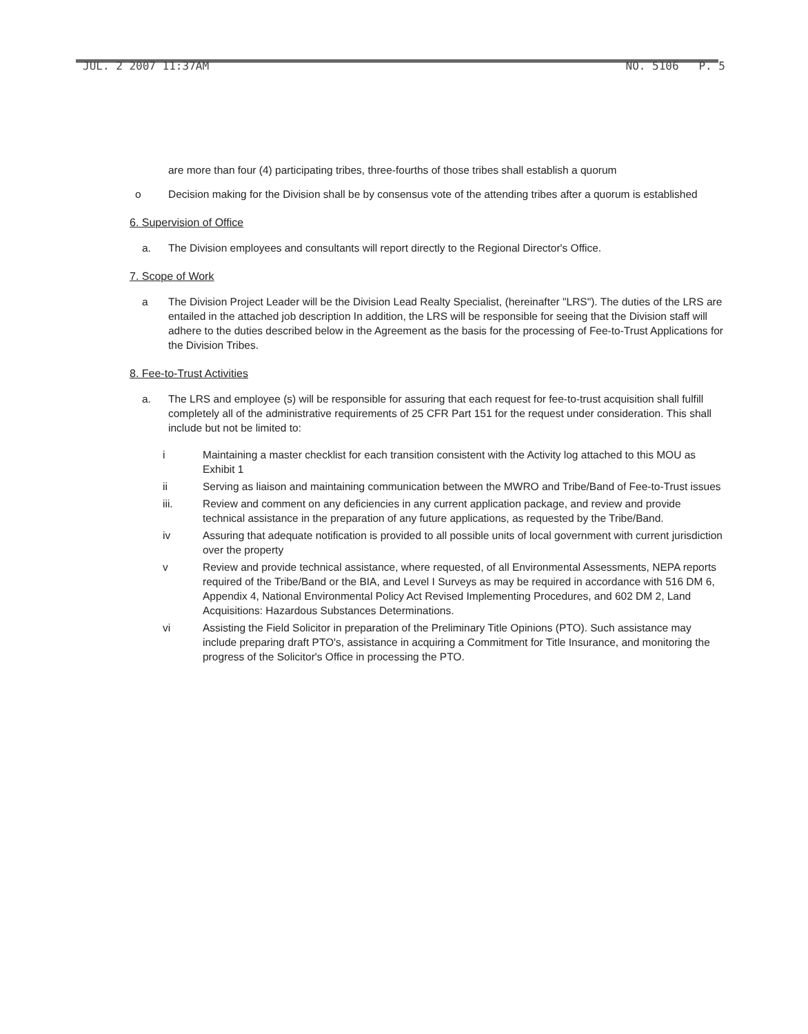JUL. 2 2007 11:37AM NO. 5106 P. 5
are more than four (4) participating tribes, three-fourths of those tribes shall establish a quorum
o Decision making for the Division shall be by consensus vote of the attending tribes after a quorum is established
6. Supervision of Office
a. The Division employees and consultants will report directly to the Regional Director's Office.
7. Scope of Work
a The Division Project Leader will be the Division Lead Realty Specialist, (hereinafter "LRS"). The duties of the LRS are entailed in the attached job description In addition, the LRS will be responsible for seeing that the Division staff will adhere to the duties described below in the Agreement as the basis for the processing of Fee-to-Trust Applications for the Division Tribes.
8. Fee-to-Trust Activities
a. The LRS and employee (s) will be responsible for assuring that each request for fee-to-trust acquisition shall fulfill completely all of the administrative requirements of 25 CFR Part 151 for the request under consideration. This shall include but not be limited to:
i Maintaining a master checklist for each transition consistent with the Activity log attached to this MOU as Exhibit 1
ii Serving as liaison and maintaining communication between the MWRO and Tribe/Band of Fee-to-Trust issues
iii. Review and comment on any deficiencies in any current application package, and review and provide technical assistance in the preparation of any future applications, as requested by the Tribe/Band.
iv Assuring that adequate notification is provided to all possible units of local government with current jurisdiction over the property
v Review and provide technical assistance, where requested, of all Environmental Assessments, NEPA reports required of the Tribe/Band or the BIA, and Level I Surveys as may be required in accordance with 516 DM 6, Appendix 4, National Environmental Policy Act Revised Implementing Procedures, and 602 DM 2, Land Acquisitions: Hazardous Substances Determinations.
vi Assisting the Field Solicitor in preparation of the Preliminary Title Opinions (PTO). Such assistance may include preparing draft PTO's, assistance in acquiring a Commitment for Title Insurance, and monitoring the progress of the Solicitor's Office in processing the PTO.